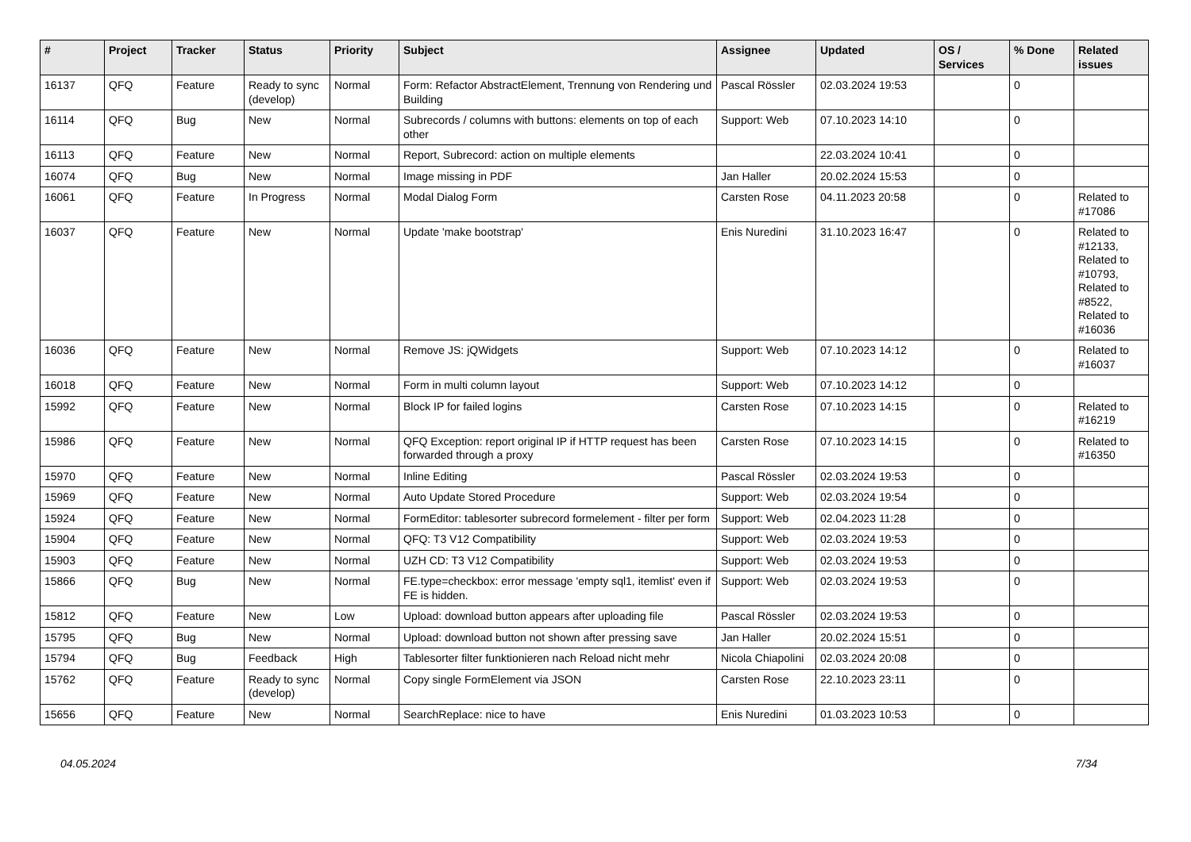| # | Project | Tracker | Status | Priority | Subject | Assignee | Updated | OS / Services | % Done | Related issues |
| --- | --- | --- | --- | --- | --- | --- | --- | --- | --- | --- |
| 16137 | QFQ | Feature | Ready to sync (develop) | Normal | Form: Refactor AbstractElement, Trennung von Rendering und Building | Pascal Rössler | 02.03.2024 19:53 | | 0 | |
| 16114 | QFQ | Bug | New | Normal | Subrecords / columns with buttons: elements on top of each other | Support: Web | 07.10.2023 14:10 | | 0 | |
| 16113 | QFQ | Feature | New | Normal | Report, Subrecord: action on multiple elements | | 22.03.2024 10:41 | | 0 | |
| 16074 | QFQ | Bug | New | Normal | Image missing in PDF | Jan Haller | 20.02.2024 15:53 | | 0 | |
| 16061 | QFQ | Feature | In Progress | Normal | Modal Dialog Form | Carsten Rose | 04.11.2023 20:58 | | 0 | Related to #17086 |
| 16037 | QFQ | Feature | New | Normal | Update 'make bootstrap' | Enis Nuredini | 31.10.2023 16:47 | | 0 | Related to #12133, Related to #10793, Related to #8522, Related to #16036 |
| 16036 | QFQ | Feature | New | Normal | Remove JS: jQWidgets | Support: Web | 07.10.2023 14:12 | | 0 | Related to #16037 |
| 16018 | QFQ | Feature | New | Normal | Form in multi column layout | Support: Web | 07.10.2023 14:12 | | 0 | |
| 15992 | QFQ | Feature | New | Normal | Block IP for failed logins | Carsten Rose | 07.10.2023 14:15 | | 0 | Related to #16219 |
| 15986 | QFQ | Feature | New | Normal | QFQ Exception: report original IP if HTTP request has been forwarded through a proxy | Carsten Rose | 07.10.2023 14:15 | | 0 | Related to #16350 |
| 15970 | QFQ | Feature | New | Normal | Inline Editing | Pascal Rössler | 02.03.2024 19:53 | | 0 | |
| 15969 | QFQ | Feature | New | Normal | Auto Update Stored Procedure | Support: Web | 02.03.2024 19:54 | | 0 | |
| 15924 | QFQ | Feature | New | Normal | FormEditor: tablesorter subrecord formelement - filter per form | Support: Web | 02.04.2023 11:28 | | 0 | |
| 15904 | QFQ | Feature | New | Normal | QFQ: T3 V12 Compatibility | Support: Web | 02.03.2024 19:53 | | 0 | |
| 15903 | QFQ | Feature | New | Normal | UZH CD: T3 V12 Compatibility | Support: Web | 02.03.2024 19:53 | | 0 | |
| 15866 | QFQ | Bug | New | Normal | FE.type=checkbox: error message 'empty sql1, itemlist' even if FE is hidden. | Support: Web | 02.03.2024 19:53 | | 0 | |
| 15812 | QFQ | Feature | New | Low | Upload: download button appears after uploading file | Pascal Rössler | 02.03.2024 19:53 | | 0 | |
| 15795 | QFQ | Bug | New | Normal | Upload: download button not shown after pressing save | Jan Haller | 20.02.2024 15:51 | | 0 | |
| 15794 | QFQ | Bug | Feedback | High | Tablesorter filter funktionieren nach Reload nicht mehr | Nicola Chiapolini | 02.03.2024 20:08 | | 0 | |
| 15762 | QFQ | Feature | Ready to sync (develop) | Normal | Copy single FormElement via JSON | Carsten Rose | 22.10.2023 23:11 | | 0 | |
| 15656 | QFQ | Feature | New | Normal | SearchReplace: nice to have | Enis Nuredini | 01.03.2023 10:53 | | 0 | |
04.05.2024 7/34